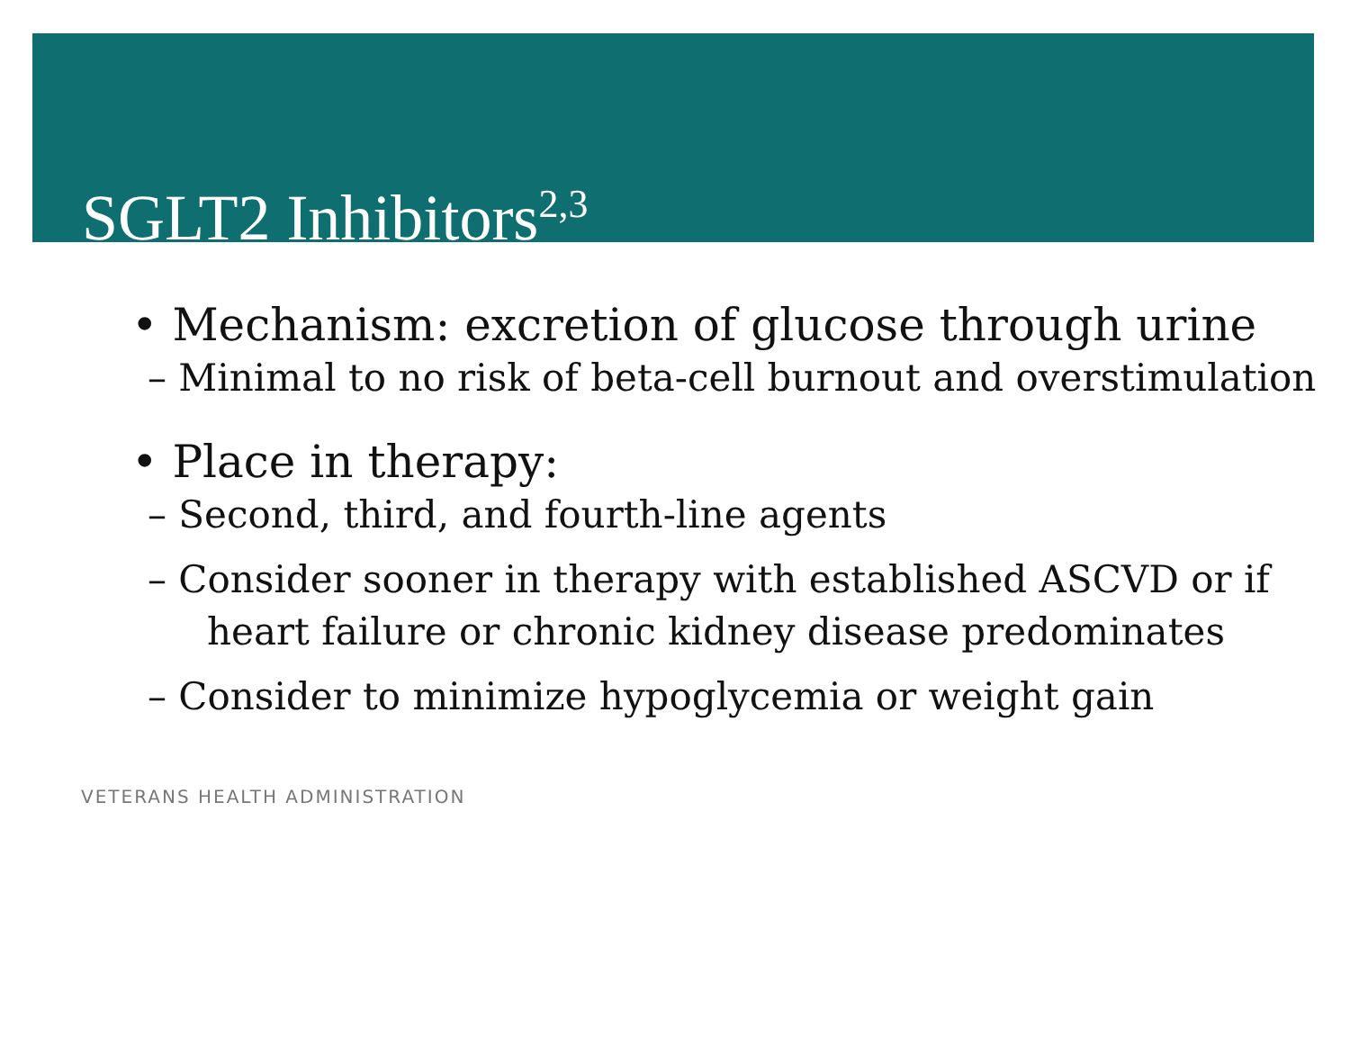SGLT2 Inhibitors<sup>2,3</sup>
• Mechanism: excretion of glucose through urine
– Minimal to no risk of beta-cell burnout and overstimulation
• Place in therapy:
– Second, third, and fourth-line agents
– Consider sooner in therapy with established ASCVD or if heart failure or chronic kidney disease predominates
– Consider to minimize hypoglycemia or weight gain
VETERANS HEALTH ADMINISTRATION